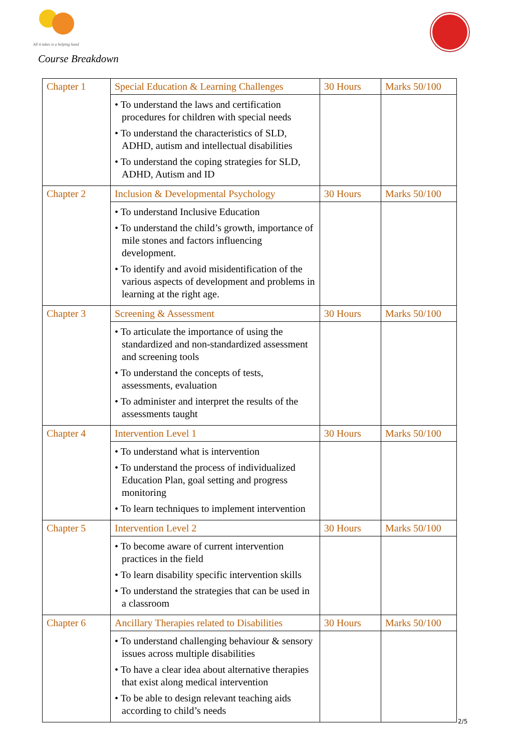All it takes is a helping hand
Course Breakdown
| Chapter 1 | Special Education & Learning Challenges | 30 Hours | Marks 50/100 |
| | • To understand the laws and certification procedures for children with special needs • To understand the characteristics of SLD, ADHD, autism and intellectual disabilities • To understand the coping strategies for SLD, ADHD, Autism and ID | | |
| Chapter 2 | Inclusion & Developmental Psychology | 30 Hours | Marks 50/100 |
| | • To understand Inclusive Education • To understand the child’s growth, importance of mile stones and factors influencing development. • To identify and avoid misidentification of the various aspects of development and problems in learning at the right age. | | |
| Chapter 3 | Screening & Assessment | 30 Hours | Marks 50/100 |
| | • To articulate the importance of using the standardized and non-standardized assessment and screening tools • To understand the concepts of tests, assessments, evaluation • To administer and interpret the results of the assessments taught | | |
| Chapter 4 | Intervention Level 1 | 30 Hours | Marks 50/100 |
| | • To understand what is intervention • To understand the process of individualized Education Plan, goal setting and progress monitoring • To learn techniques to implement intervention | | |
| Chapter 5 | Intervention Level 2 | 30 Hours | Marks 50/100 |
| | • To become aware of current intervention practices in the field • To learn disability specific intervention skills • To understand the strategies that can be used in a classroom | | |
| Chapter 6 | Ancillary Therapies related to Disabilities | 30 Hours | Marks 50/100 |
| | • To understand challenging behaviour & sensory issues across multiple disabilities • To have a clear idea about alternative therapies that exist along medical intervention • To be able to design relevant teaching aids according to child’s needs | | |
2/5